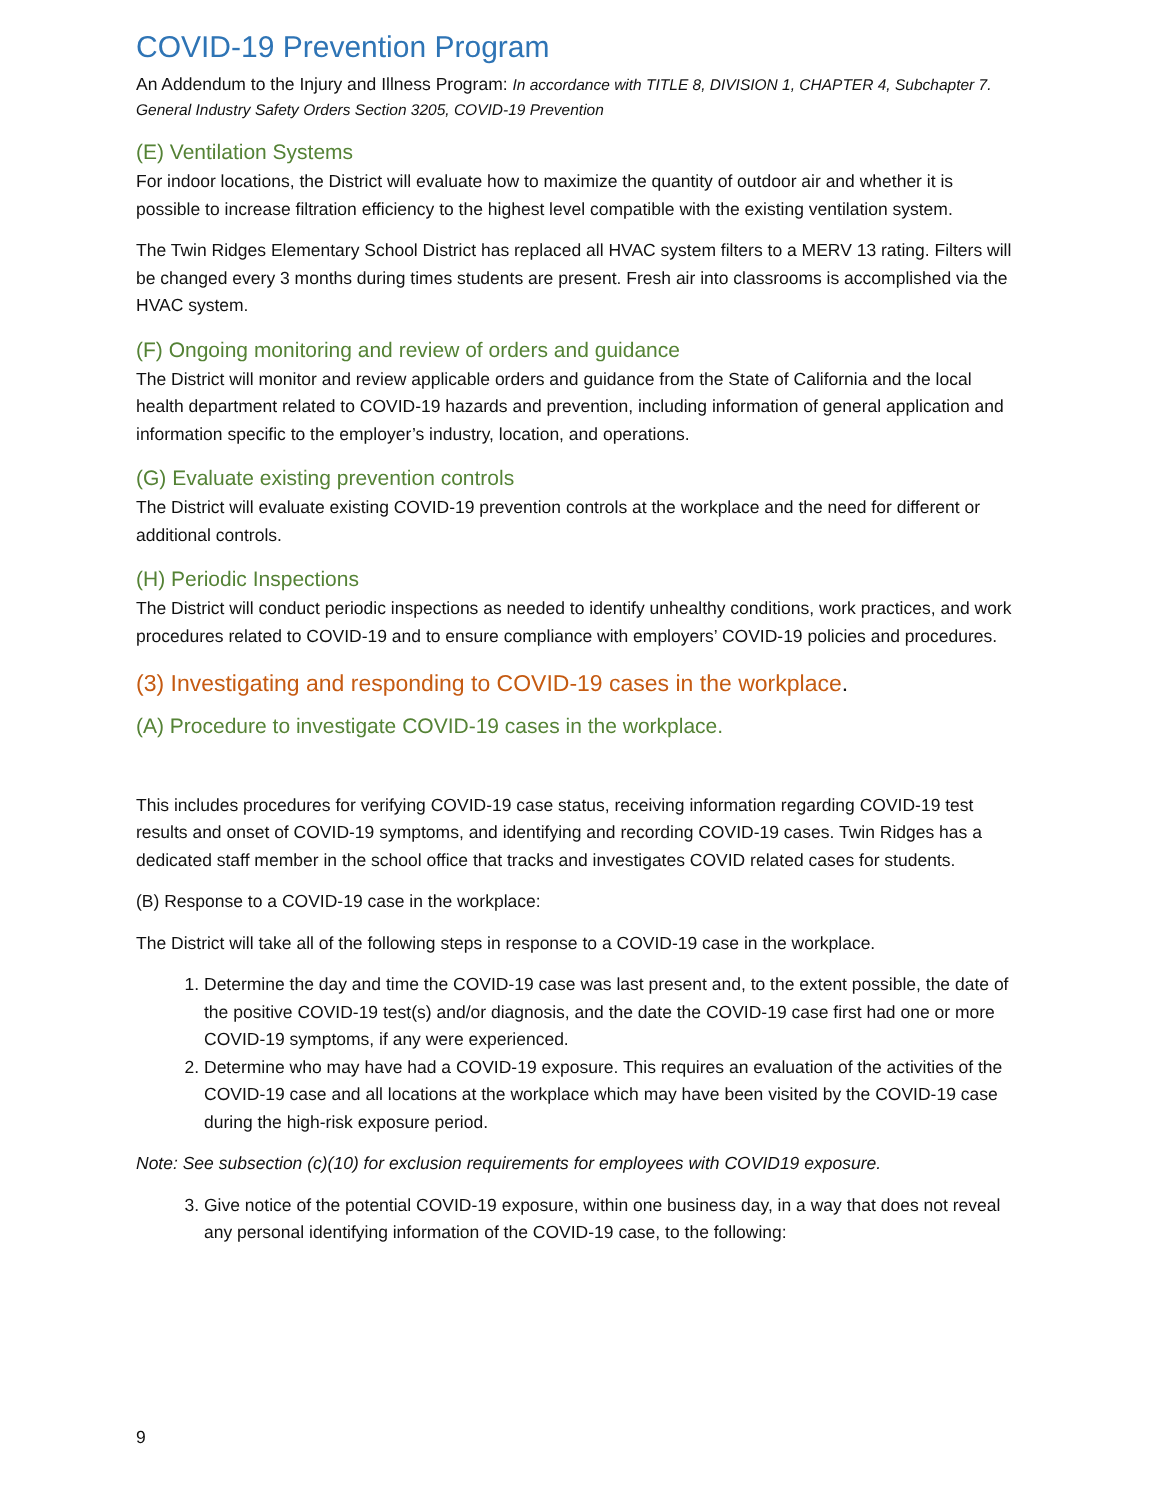COVID-19 Prevention Program
An Addendum to the Injury and Illness Program: In accordance with TITLE 8, DIVISION 1, CHAPTER 4, Subchapter 7. General Industry Safety Orders Section 3205, COVID-19 Prevention
(E) Ventilation Systems
For indoor locations, the District will evaluate how to maximize the quantity of outdoor air and whether it is possible to increase filtration efficiency to the highest level compatible with the existing ventilation system.
The Twin Ridges Elementary School District has replaced all HVAC system filters to a MERV 13 rating. Filters will be changed every 3 months during times students are present. Fresh air into classrooms is accomplished via the HVAC system.
(F) Ongoing monitoring and review of orders and guidance
The District will monitor and review applicable orders and guidance from the State of California and the local health department related to COVID-19 hazards and prevention, including information of general application and information specific to the employer’s industry, location, and operations.
(G) Evaluate existing prevention controls
The District will evaluate existing COVID-19 prevention controls at the workplace and the need for different or additional controls.
(H) Periodic Inspections
The District will conduct periodic inspections as needed to identify unhealthy conditions, work practices, and work procedures related to COVID-19 and to ensure compliance with employers’ COVID-19 policies and procedures.
(3) Investigating and responding to COVID-19 cases in the workplace.
(A) Procedure to investigate COVID-19 cases in the workplace.
This includes procedures for verifying COVID-19 case status, receiving information regarding COVID-19 test results and onset of COVID-19 symptoms, and identifying and recording COVID-19 cases. Twin Ridges has a dedicated staff member in the school office that tracks and investigates COVID related cases for students.
(B) Response to a COVID-19 case in the workplace:
The District will take all of the following steps in response to a COVID-19 case in the workplace.
1. Determine the day and time the COVID-19 case was last present and, to the extent possible, the date of the positive COVID-19 test(s) and/or diagnosis, and the date the COVID-19 case first had one or more COVID-19 symptoms, if any were experienced.
2. Determine who may have had a COVID-19 exposure. This requires an evaluation of the activities of the COVID-19 case and all locations at the workplace which may have been visited by the COVID-19 case during the high-risk exposure period.
Note: See subsection (c)(10) for exclusion requirements for employees with COVID19 exposure.
3. Give notice of the potential COVID-19 exposure, within one business day, in a way that does not reveal any personal identifying information of the COVID-19 case, to the following:
9